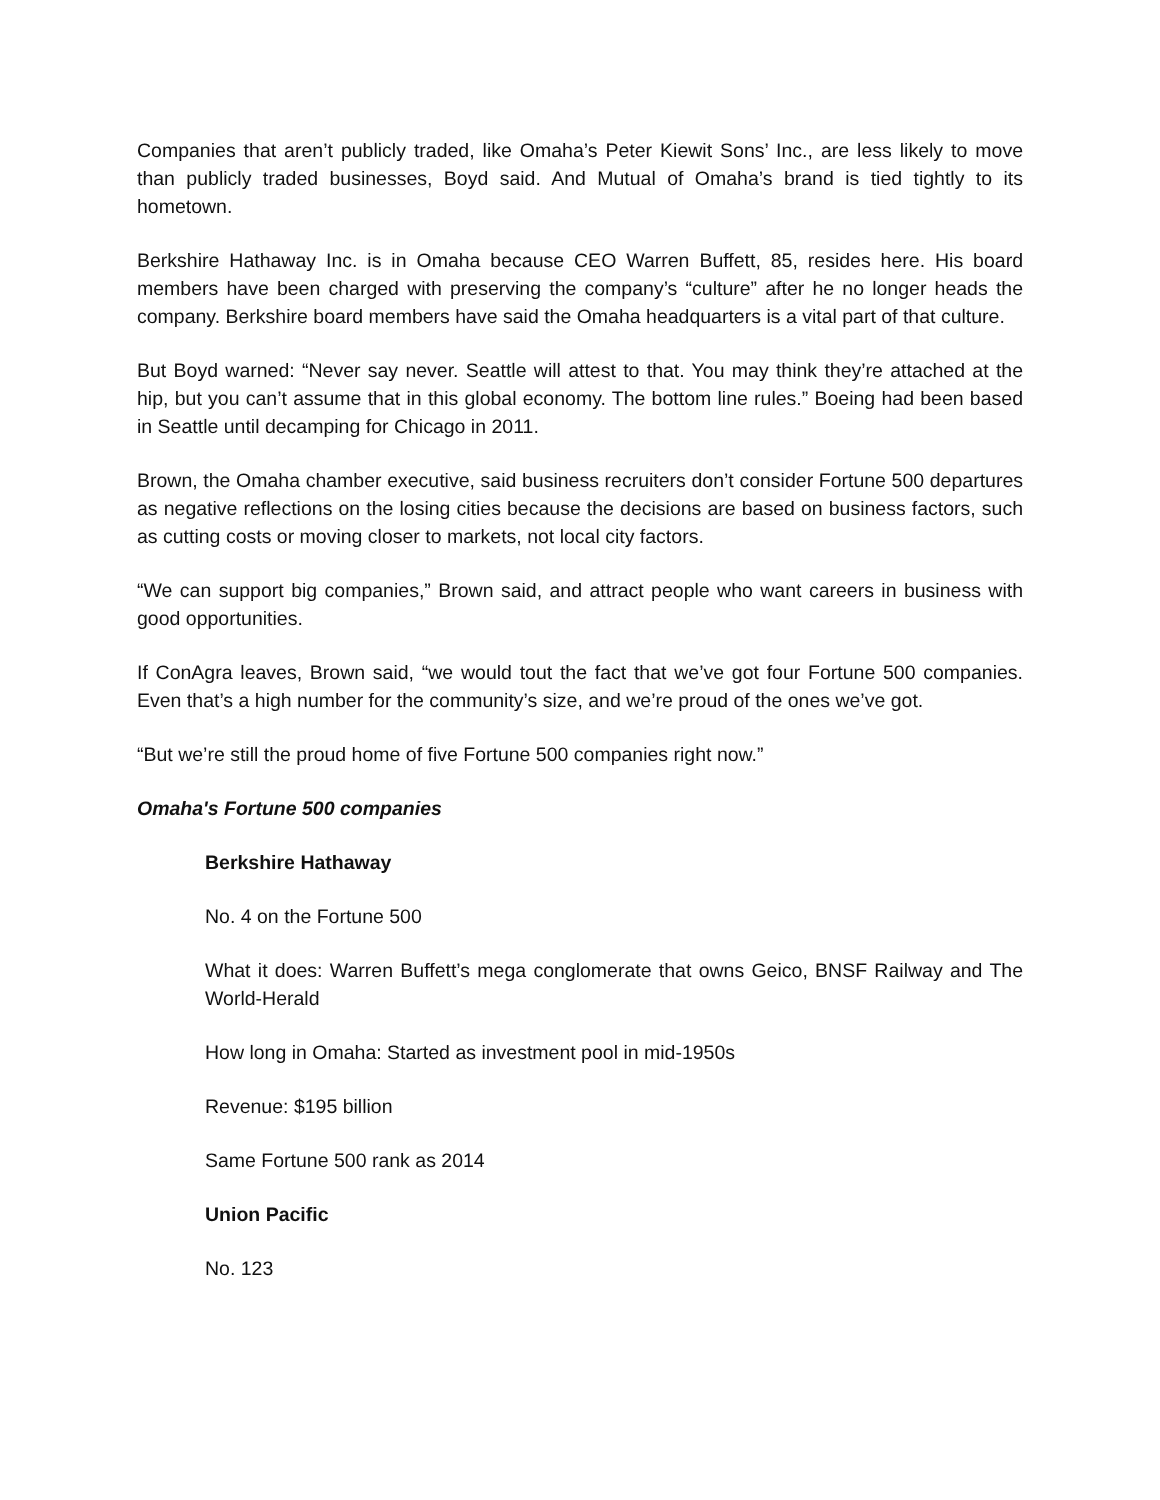Companies that aren’t publicly traded, like Omaha’s Peter Kiewit Sons’ Inc., are less likely to move than publicly traded businesses, Boyd said. And Mutual of Omaha’s brand is tied tightly to its hometown.
Berkshire Hathaway Inc. is in Omaha because CEO Warren Buffett, 85, resides here. His board members have been charged with preserving the company’s “culture” after he no longer heads the company. Berkshire board members have said the Omaha headquarters is a vital part of that culture.
But Boyd warned: “Never say never. Seattle will attest to that. You may think they’re attached at the hip, but you can’t assume that in this global economy. The bottom line rules.” Boeing had been based in Seattle until decamping for Chicago in 2011.
Brown, the Omaha chamber executive, said business recruiters don’t consider Fortune 500 departures as negative reflections on the losing cities because the decisions are based on business factors, such as cutting costs or moving closer to markets, not local city factors.
“We can support big companies,” Brown said, and attract people who want careers in business with good opportunities.
If ConAgra leaves, Brown said, “we would tout the fact that we’ve got four Fortune 500 companies. Even that’s a high number for the community’s size, and we’re proud of the ones we’ve got.
“But we’re still the proud home of five Fortune 500 companies right now.”
Omaha's Fortune 500 companies
Berkshire Hathaway
No. 4 on the Fortune 500
What it does: Warren Buffett’s mega conglomerate that owns Geico, BNSF Railway and The World-Herald
How long in Omaha: Started as investment pool in mid-1950s
Revenue: $195 billion
Same Fortune 500 rank as 2014
Union Pacific
No. 123